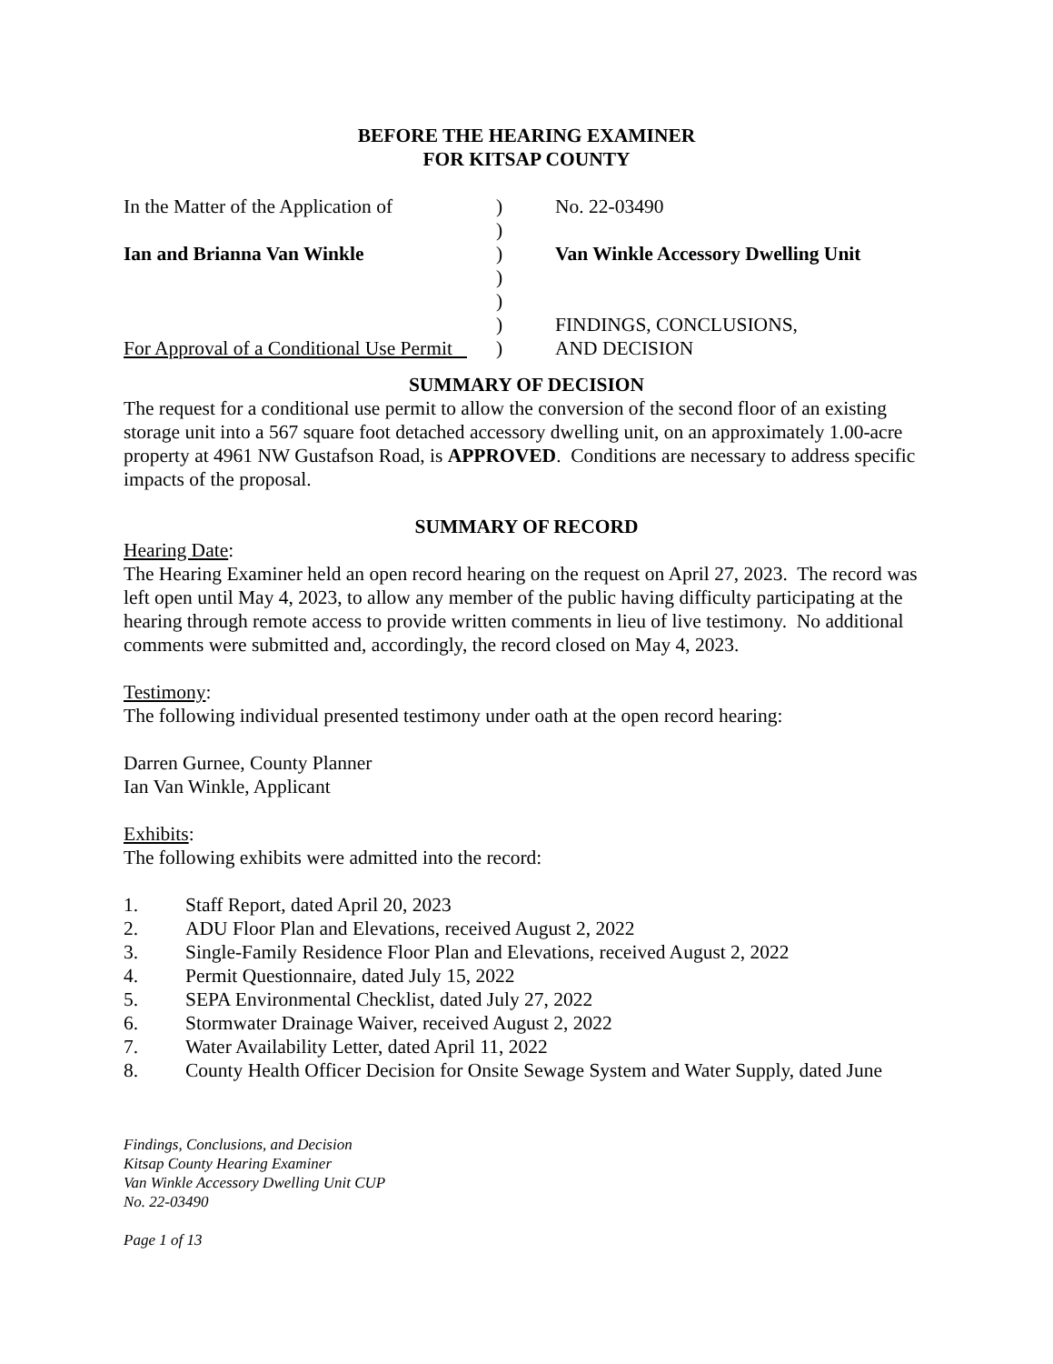BEFORE THE HEARING EXAMINER
FOR KITSAP COUNTY
In the Matter of the Application of
)
No. 22-03490
)
Ian and Brianna Van Winkle
)
Van Winkle Accessory Dwelling Unit
)
)
)
FINDINGS, CONCLUSIONS,
For Approval of a Conditional Use Permit
)
AND DECISION
SUMMARY OF DECISION
The request for a conditional use permit to allow the conversion of the second floor of an existing storage unit into a 567 square foot detached accessory dwelling unit, on an approximately 1.00-acre property at 4961 NW Gustafson Road, is APPROVED. Conditions are necessary to address specific impacts of the proposal.
SUMMARY OF RECORD
Hearing Date:
The Hearing Examiner held an open record hearing on the request on April 27, 2023. The record was left open until May 4, 2023, to allow any member of the public having difficulty participating at the hearing through remote access to provide written comments in lieu of live testimony. No additional comments were submitted and, accordingly, the record closed on May 4, 2023.
Testimony:
The following individual presented testimony under oath at the open record hearing:
Darren Gurnee, County Planner
Ian Van Winkle, Applicant
Exhibits:
The following exhibits were admitted into the record:
1. Staff Report, dated April 20, 2023
2. ADU Floor Plan and Elevations, received August 2, 2022
3. Single-Family Residence Floor Plan and Elevations, received August 2, 2022
4. Permit Questionnaire, dated July 15, 2022
5. SEPA Environmental Checklist, dated July 27, 2022
6. Stormwater Drainage Waiver, received August 2, 2022
7. Water Availability Letter, dated April 11, 2022
8. County Health Officer Decision for Onsite Sewage System and Water Supply, dated June
Findings, Conclusions, and Decision
Kitsap County Hearing Examiner
Van Winkle Accessory Dwelling Unit CUP
No. 22-03490
Page 1 of 13